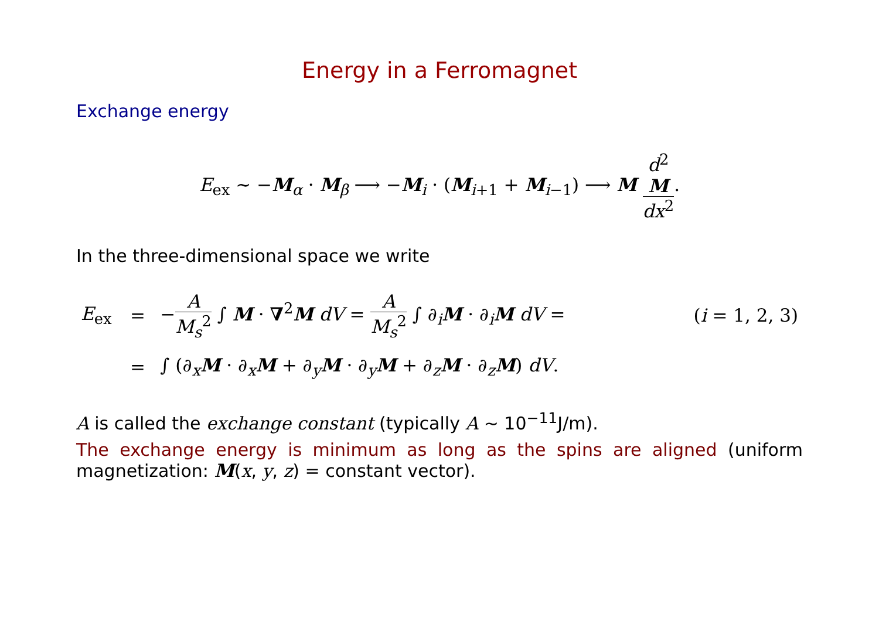Energy in a Ferromagnet
Exchange energy
E<sub>ex</sub> ∼ −M<sub>α</sub> · M<sub>β</sub> ⟶ −M<sub>i</sub> · (M<sub>i+1</sub> + M<sub>i−1</sub>) ⟶ M d<sup>2</sup>
M dx<sup>2</sup>.
In the three-dimensional space we write
| E<sub>ex</sub> | = | − A M<sub>s</sub><sup>2</sup> ∫ M · ∇<sup>2</sup> M dV = A M<sub>s</sub><sup>2</sup> ∫ ∂<sub>i</sub> M · ∂<sub>i</sub> M dV = | ( i = 1, 2, 3) |
| | = | ∫ (∂<sub>x</sub> M · ∂<sub>x</sub> M + ∂<sub>y</sub> M · ∂<sub>y</sub> M + ∂<sub>z</sub> M · ∂<sub>z</sub> M ) dV . | |
A is called the exchange constant (typically A ∼ 10<sup>−11</sup>J/m).
The exchange energy is minimum as long as the spins are aligned (uniform magnetization: M(x, y, z) = constant vector).